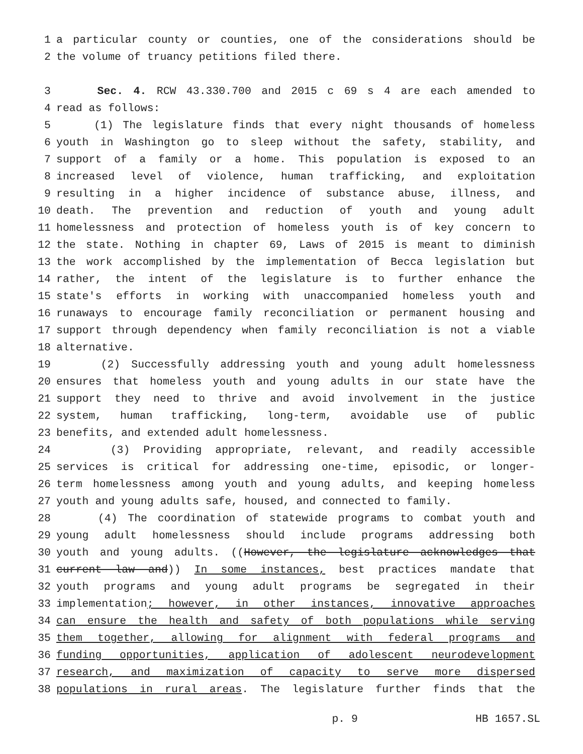1 a particular county or counties, one of the considerations should be
2 the volume of truancy petitions filed there.
3 Sec. 4. RCW 43.330.700 and 2015 c 69 s 4 are each amended to
4 read as follows:
5 (1) The legislature finds that every night thousands of homeless
6 youth in Washington go to sleep without the safety, stability, and
7 support of a family or a home. This population is exposed to an
8 increased level of violence, human trafficking, and exploitation
9 resulting in a higher incidence of substance abuse, illness, and
10 death. The prevention and reduction of youth and young adult
11 homelessness and protection of homeless youth is of key concern to
12 the state. Nothing in chapter 69, Laws of 2015 is meant to diminish
13 the work accomplished by the implementation of Becca legislation but
14 rather, the intent of the legislature is to further enhance the
15 state's efforts in working with unaccompanied homeless youth and
16 runaways to encourage family reconciliation or permanent housing and
17 support through dependency when family reconciliation is not a viable
18 alternative.
19 (2) Successfully addressing youth and young adult homelessness
20 ensures that homeless youth and young adults in our state have the
21 support they need to thrive and avoid involvement in the justice
22 system, human trafficking, long-term, avoidable use of public
23 benefits, and extended adult homelessness.
24 (3) Providing appropriate, relevant, and readily accessible
25 services is critical for addressing one-time, episodic, or longer-
26 term homelessness among youth and young adults, and keeping homeless
27 youth and young adults safe, housed, and connected to family.
28 (4) The coordination of statewide programs to combat youth and
29 young adult homelessness should include programs addressing both
30 youth and young adults. ((However, the legislature acknowledges that
31 current law and)) In some instances, best practices mandate that
32 youth programs and young adult programs be segregated in their
33 implementation; however, in other instances, innovative approaches
34 can ensure the health and safety of both populations while serving
35 them together, allowing for alignment with federal programs and
36 funding opportunities, application of adolescent neurodevelopment
37 research, and maximization of capacity to serve more dispersed
38 populations in rural areas. The legislature further finds that the
p. 9 HB 1657.SL